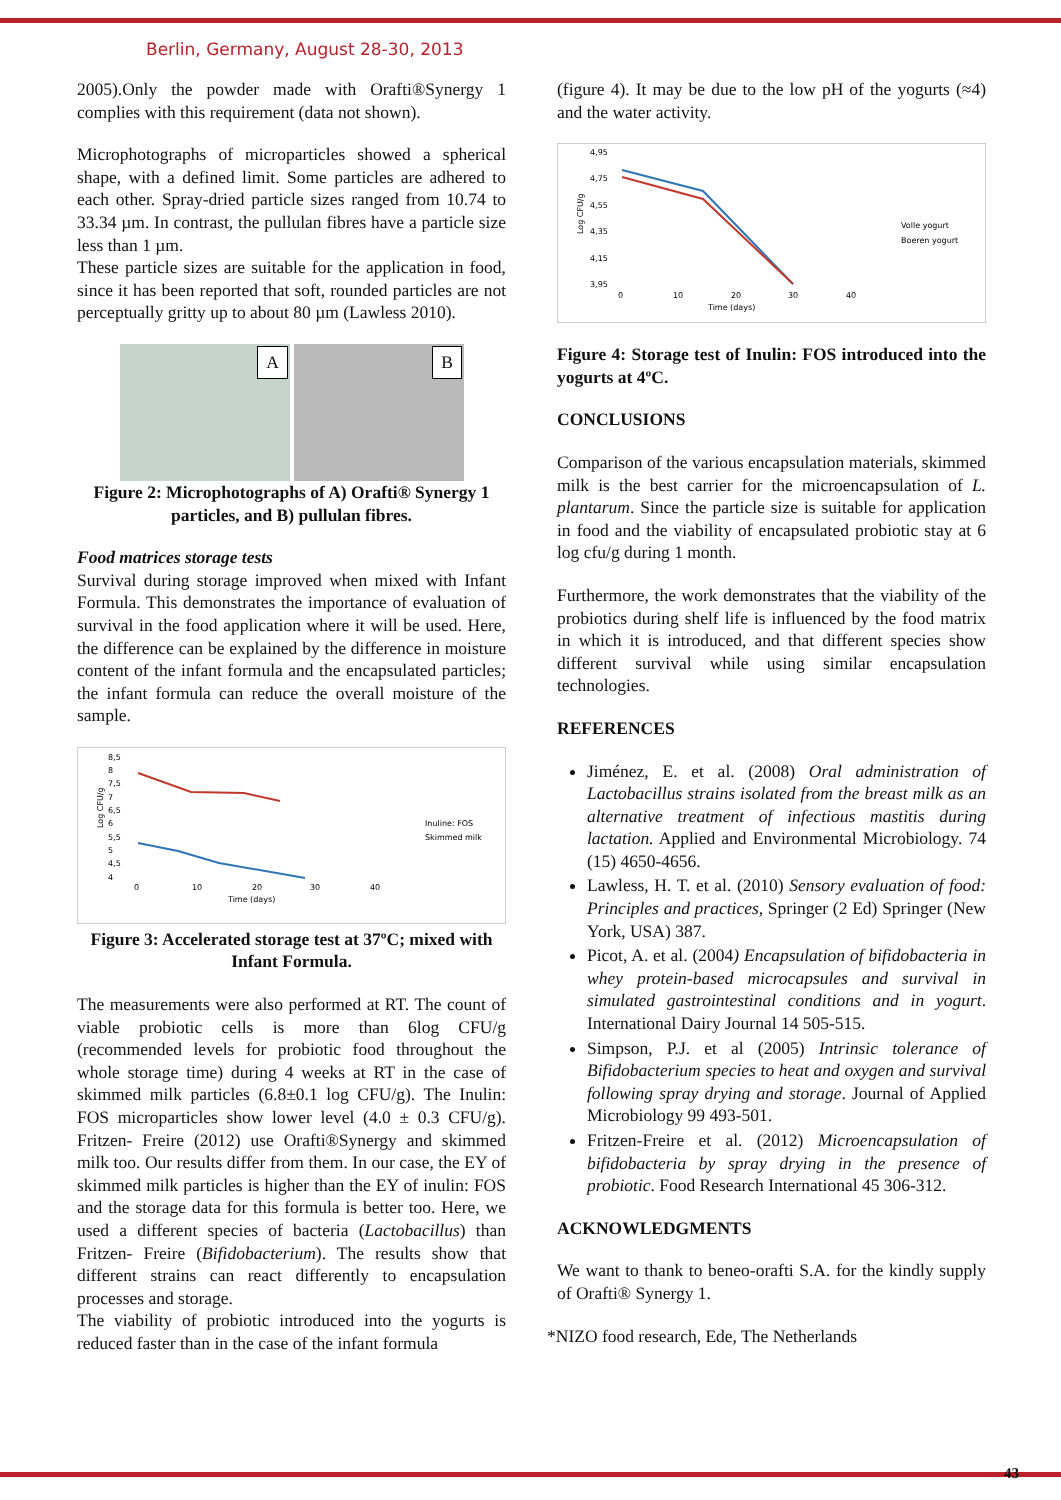Berlin, Germany, August 28-30, 2013
2005).Only the powder made with Orafti®Synergy 1 complies with this requirement (data not shown).
Microphotographs of microparticles showed a spherical shape, with a defined limit. Some particles are adhered to each other. Spray-dried particle sizes ranged from 10.74 to 33.34 µm. In contrast, the pullulan fibres have a particle size less than 1 µm.
These particle sizes are suitable for the application in food, since it has been reported that soft, rounded particles are not perceptually gritty up to about 80 µm (Lawless 2010).
A
B
Figure 2: Microphotographs of A) Orafti® Synergy 1 particles, and B) pullulan fibres.
Food matrices storage tests
Survival during storage improved when mixed with Infant Formula. This demonstrates the importance of evaluation of survival in the food application where it will be used. Here, the difference can be explained by the difference in moisture content of the infant formula and the encapsulated particles; the infant formula can reduce the overall moisture of the sample.
8,5
8
7,5
7
6,5
6
5,5
5
4,5
4
0
10
20
30
40
Time (days)
Log CFU/g
Inuline: FOS
Skimmed milk
Figure 3: Accelerated storage test at 37ºC; mixed with Infant Formula.
The measurements were also performed at RT. The count of viable probiotic cells is more than 6log CFU/g (recommended levels for probiotic food throughout the whole storage time) during 4 weeks at RT in the case of skimmed milk particles (6.8±0.1 log CFU/g). The Inulin: FOS microparticles show lower level (4.0 ± 0.3 CFU/g). Fritzen- Freire (2012) use Orafti®Synergy and skimmed milk too. Our results differ from them. In our case, the EY of skimmed milk particles is higher than the EY of inulin: FOS and the storage data for this formula is better too. Here, we used a different species of bacteria (Lactobacillus) than Fritzen- Freire (Bifidobacterium). The results show that different strains can react differently to encapsulation processes and storage.
The viability of probiotic introduced into the yogurts is reduced faster than in the case of the infant formula
(figure 4). It may be due to the low pH of the yogurts (≈4) and the water activity.
4,95
4,75
4,55
4,35
4,15
3,95
0
10
20
30
40
Time (days)
Log CFU/g
Volle yogurt
Boeren yogurt
Figure 4: Storage test of Inulin: FOS introduced into the yogurts at 4ºC.
CONCLUSIONS
Comparison of the various encapsulation materials, skimmed milk is the best carrier for the microencapsulation of L. plantarum. Since the particle size is suitable for application in food and the viability of encapsulated probiotic stay at 6 log cfu/g during 1 month.
Furthermore, the work demonstrates that the viability of the probiotics during shelf life is influenced by the food matrix in which it is introduced, and that different species show different survival while using similar encapsulation technologies.
REFERENCES
Jiménez, E. et al. (2008) Oral administration of Lactobacillus strains isolated from the breast milk as an alternative treatment of infectious mastitis during lactation. Applied and Environmental Microbiology. 74 (15) 4650-4656.
Lawless, H. T. et al. (2010) Sensory evaluation of food: Principles and practices, Springer (2 Ed) Springer (New York, USA) 387.
Picot, A. et al. (2004) Encapsulation of bifidobacteria in whey protein-based microcapsules and survival in simulated gastrointestinal conditions and in yogurt. International Dairy Journal 14 505-515.
Simpson, P.J. et al (2005) Intrinsic tolerance of Bifidobacterium species to heat and oxygen and survival following spray drying and storage. Journal of Applied Microbiology 99 493-501.
Fritzen-Freire et al. (2012) Microencapsulation of bifidobacteria by spray drying in the presence of probiotic. Food Research International 45 306-312.
ACKNOWLEDGMENTS
We want to thank to beneo-orafti S.A. for the kindly supply of Orafti® Synergy 1.
*NIZO food research, Ede, The Netherlands
43